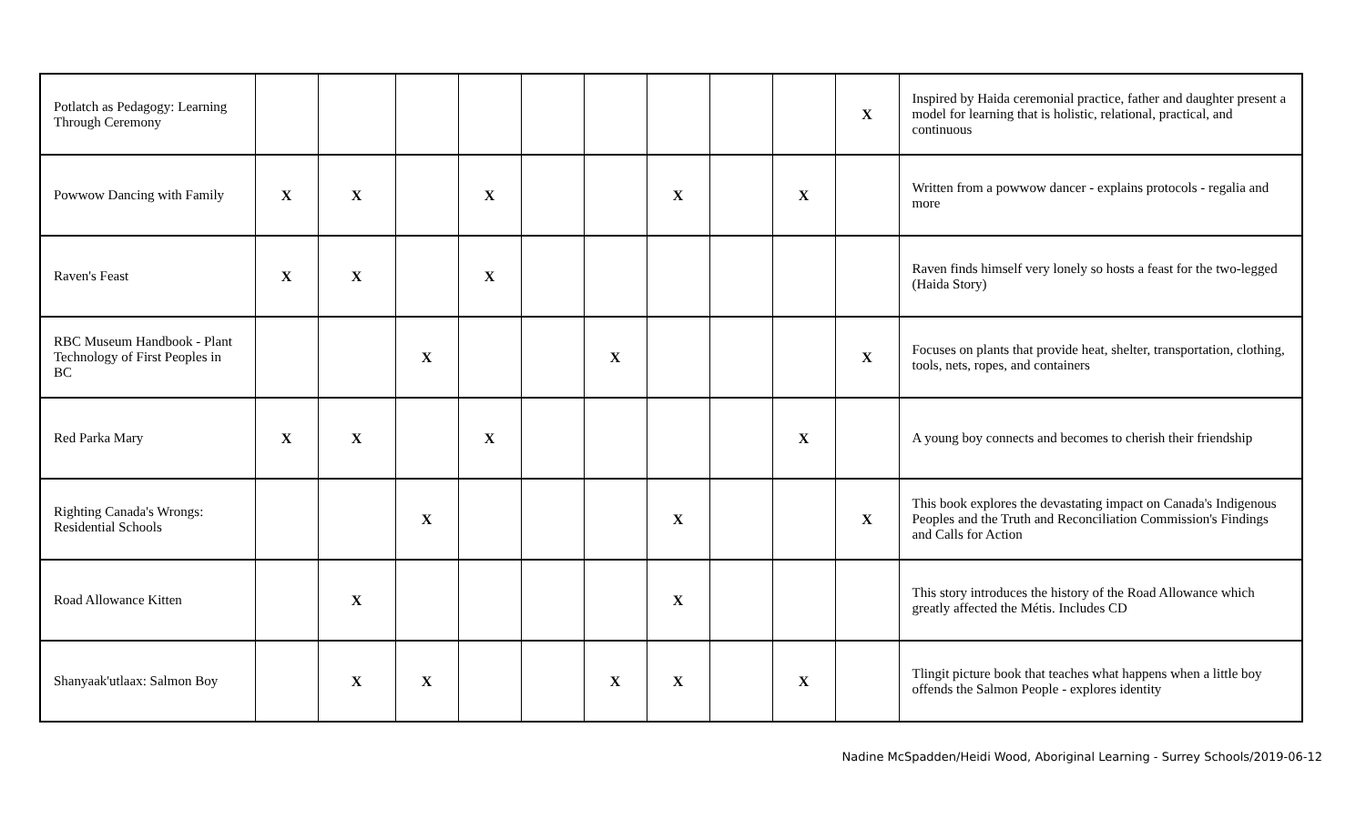| Potlatch as Pedagogy: Learning Through Ceremony | | | | | | | | | | X | Inspired by Haida ceremonial practice, father and daughter present a model for learning that is holistic, relational, practical, and continuous |
| Powwow Dancing with Family | X | X | | X | | | X | | X | | Written from a powwow dancer - explains protocols - regalia and more |
| Raven's Feast | X | X | | X | | | | | | | Raven finds himself very lonely so hosts a feast for the two-legged (Haida Story) |
| RBC Museum Handbook - Plant Technology of First Peoples in BC | | | X | | | X | | | | X | Focuses on plants that provide heat, shelter, transportation, clothing, tools, nets, ropes, and containers |
| Red Parka Mary | X | X | | X | | | | | X | | A young boy connects and becomes to cherish their friendship |
| Righting Canada's Wrongs: Residential Schools | | | X | | | | X | | | X | This book explores the devastating impact on Canada's Indigenous Peoples and the Truth and Reconciliation Commission's Findings and Calls for Action |
| Road Allowance Kitten | | X | | | | | X | | | | This story introduces the history of the Road Allowance which greatly affected the Métis. Includes CD |
| Shanyaak'utlaax: Salmon Boy | | X | X | | | X | X | | X | | Tlingit picture book that teaches what happens when a little boy offends the Salmon People - explores identity |
Nadine McSpadden/Heidi Wood, Aboriginal Learning - Surrey Schools/2019-06-12